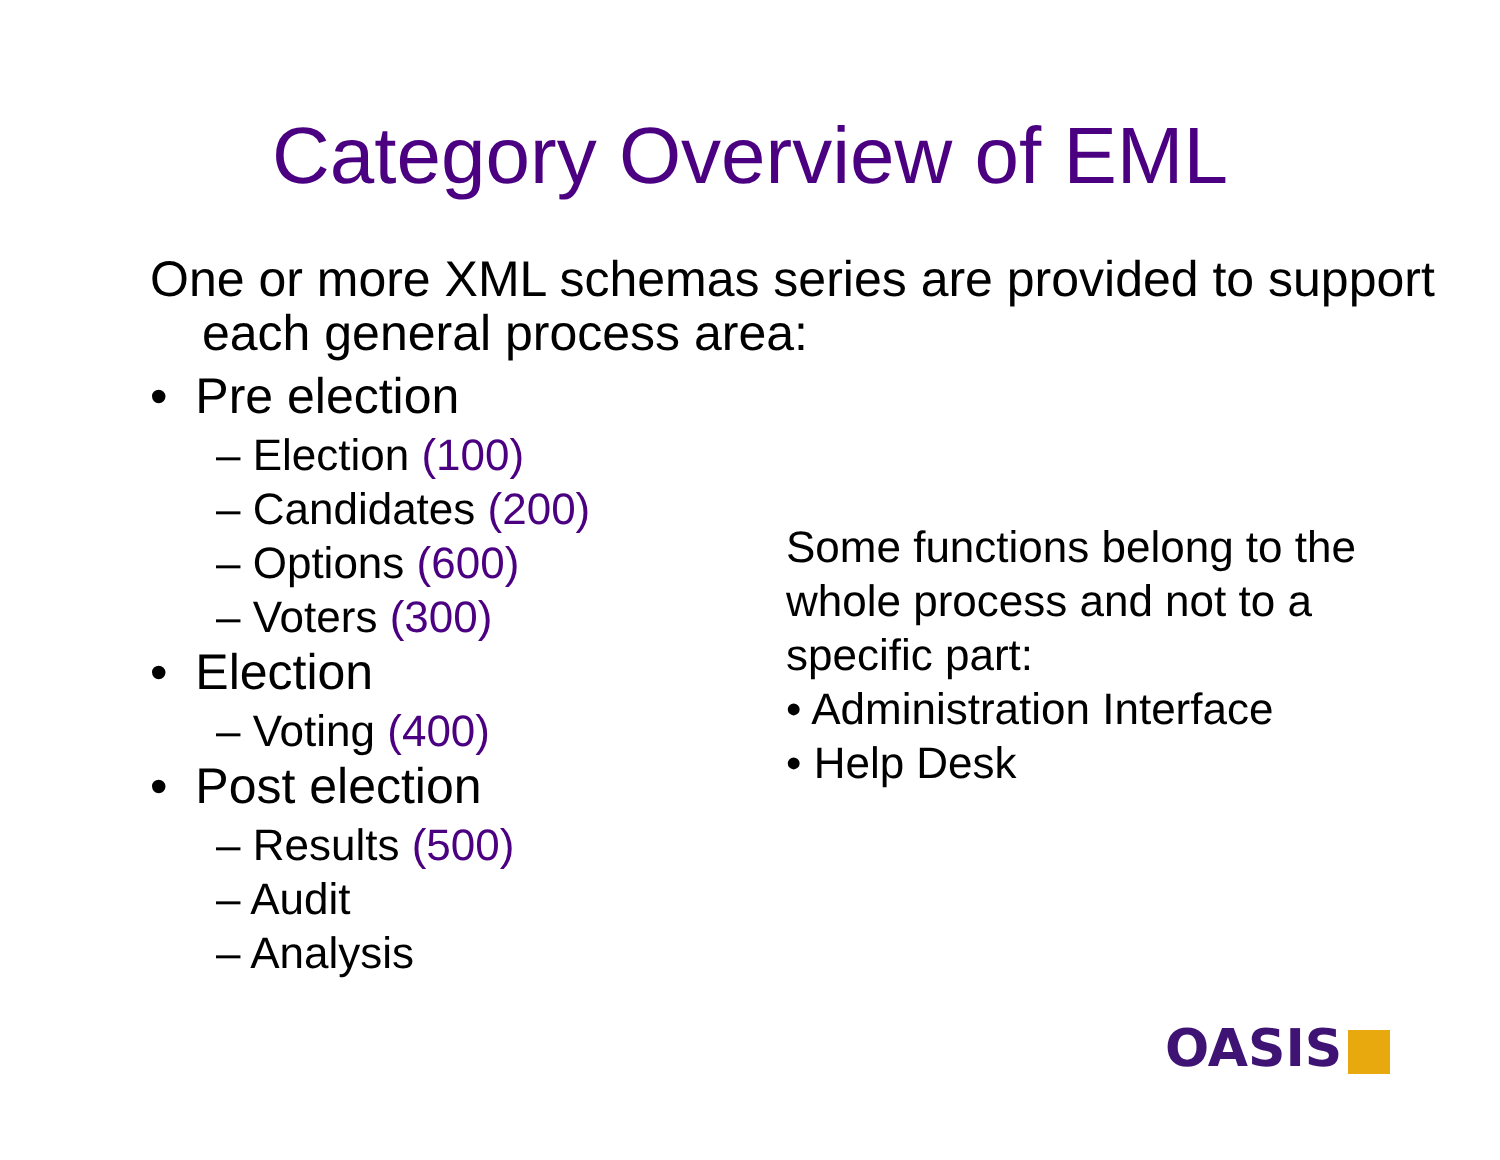Category Overview of EML
One or more XML schemas series are provided to support each general process area:
• Pre election
– Election (100)
– Candidates (200)
– Options (600)
– Voters (300)
• Election
– Voting (400)
• Post election
– Results (500)
– Audit
– Analysis
Some functions belong to the whole process and not to a specific part:
• Administration Interface
• Help Desk
OASIS